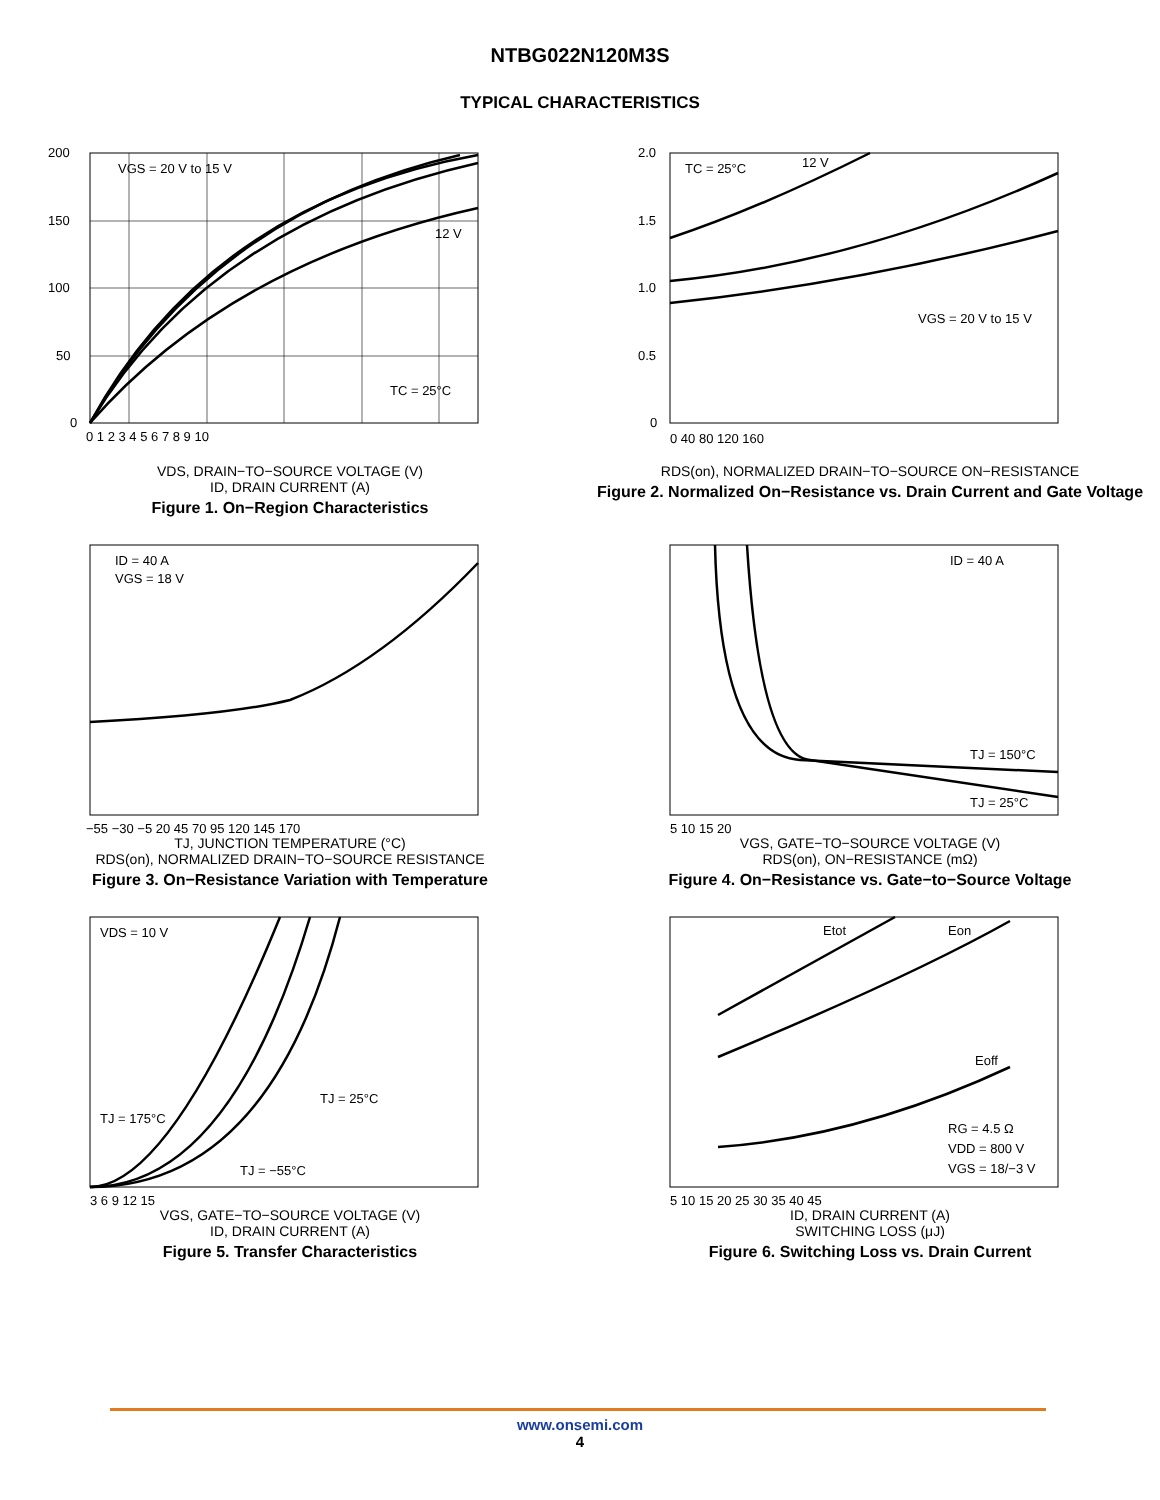NTBG022N120M3S
TYPICAL CHARACTERISTICS
200
150
100
50
0
VGS = 20 V to 15 V
12 V
TC = 25°C
0 1 2 3 4 5 6 7 8 9 10
VDS, DRAIN−TO−SOURCE VOLTAGE (V)
ID, DRAIN CURRENT (A)
Figure 1. On−Region Characteristics
2.0
1.5
1.0
0.5
0
TC = 25°C
12 V
VGS = 20 V to 15 V
0 40 80 120 160
RDS(on), NORMALIZED DRAIN−TO−SOURCE ON−RESISTANCE
Figure 2. Normalized On−Resistance vs. Drain Current and Gate Voltage
ID = 40 A
VGS = 18 V
−55 −30 −5 20 45 70 95 120 145 170
TJ, JUNCTION TEMPERATURE (°C)
RDS(on), NORMALIZED DRAIN−TO−SOURCE RESISTANCE
Figure 3. On−Resistance Variation with Temperature
ID = 40 A
TJ = 150°C
TJ = 25°C
5 10 15 20
VGS, GATE−TO−SOURCE VOLTAGE (V)
RDS(on), ON−RESISTANCE (mΩ)
Figure 4. On−Resistance vs. Gate−to−Source Voltage
VDS = 10 V
TJ = 25°C
TJ = 175°C
TJ = −55°C
3 6 9 12 15
VGS, GATE−TO−SOURCE VOLTAGE (V)
ID, DRAIN CURRENT (A)
Figure 5. Transfer Characteristics
Etot
Eon
Eoff
RG = 4.5 Ω
VDD = 800 V
VGS = 18/−3 V
5 10 15 20 25 30 35 40 45
ID, DRAIN CURRENT (A)
SWITCHING LOSS (μJ)
Figure 6. Switching Loss vs. Drain Current
www.onsemi.com
4